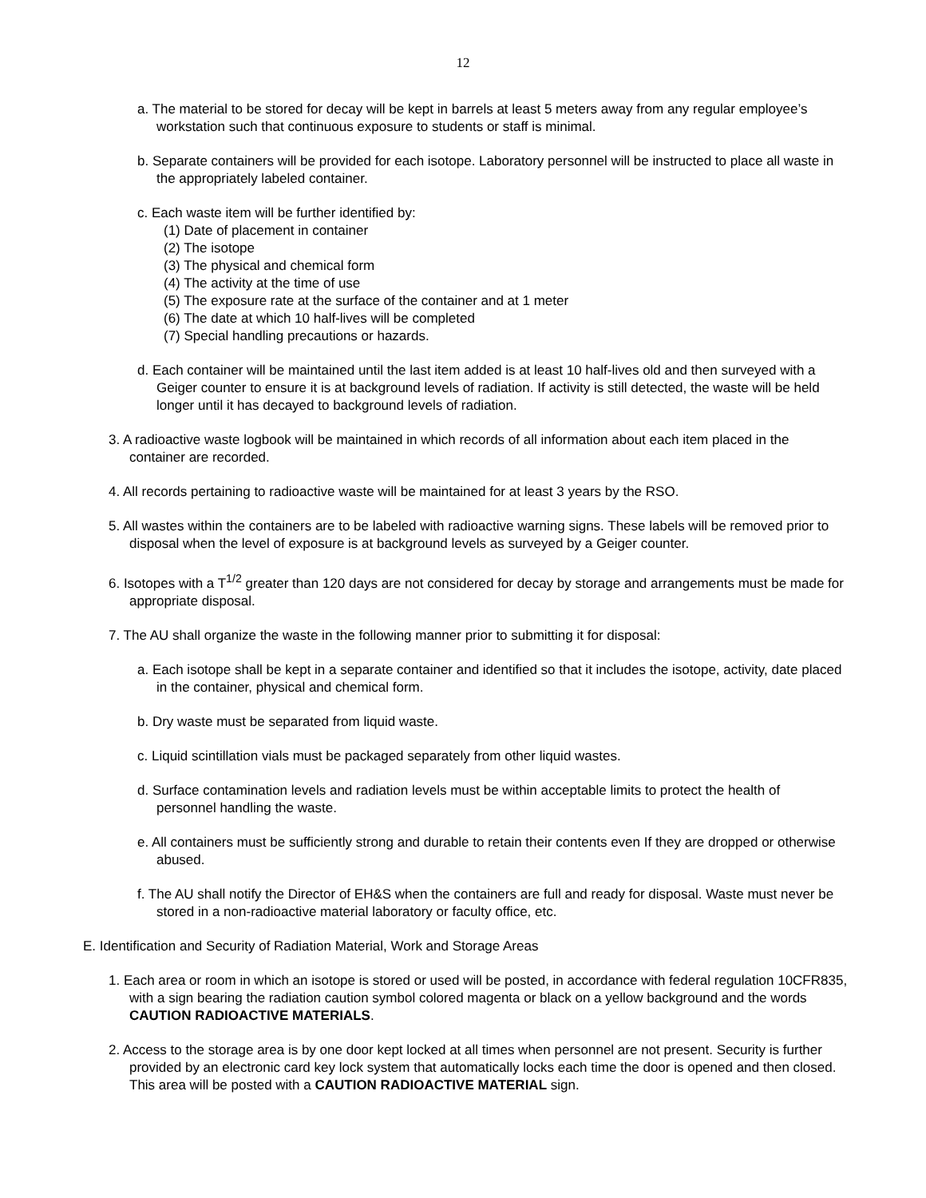12
a. The material to be stored for decay will be kept in barrels at least 5 meters away from any regular employee’s workstation such that continuous exposure to students or staff is minimal.
b. Separate containers will be provided for each isotope. Laboratory personnel will be instructed to place all waste in the appropriately labeled container.
c. Each waste item will be further identified by:
(1) Date of placement in container
(2) The isotope
(3) The physical and chemical form
(4) The activity at the time of use
(5) The exposure rate at the surface of the container and at 1 meter
(6) The date at which 10 half-lives will be completed
(7) Special handling precautions or hazards.
d. Each container will be maintained until the last item added is at least 10 half-lives old and then surveyed with a Geiger counter to ensure it is at background levels of radiation. If activity is still detected, the waste will be held longer until it has decayed to background levels of radiation.
3. A radioactive waste logbook will be maintained in which records of all information about each item placed in the container are recorded.
4. All records pertaining to radioactive waste will be maintained for at least 3 years by the RSO.
5. All wastes within the containers are to be labeled with radioactive warning signs. These labels will be removed prior to disposal when the level of exposure is at background levels as surveyed by a Geiger counter.
6. Isotopes with a T<sup>1/2</sup> greater than 120 days are not considered for decay by storage and arrangements must be made for appropriate disposal.
7. The AU shall organize the waste in the following manner prior to submitting it for disposal:
a. Each isotope shall be kept in a separate container and identified so that it includes the isotope, activity, date placed in the container, physical and chemical form.
b. Dry waste must be separated from liquid waste.
c. Liquid scintillation vials must be packaged separately from other liquid wastes.
d. Surface contamination levels and radiation levels must be within acceptable limits to protect the health of personnel handling the waste.
e. All containers must be sufficiently strong and durable to retain their contents even If they are dropped or otherwise abused.
f. The AU shall notify the Director of EH&S when the containers are full and ready for disposal. Waste must never be stored in a non-radioactive material laboratory or faculty office, etc.
E. Identification and Security of Radiation Material, Work and Storage Areas
1. Each area or room in which an isotope is stored or used will be posted, in accordance with federal regulation 10CFR835, with a sign bearing the radiation caution symbol colored magenta or black on a yellow background and the words CAUTION RADIOACTIVE MATERIALS.
2. Access to the storage area is by one door kept locked at all times when personnel are not present. Security is further provided by an electronic card key lock system that automatically locks each time the door is opened and then closed. This area will be posted with a CAUTION RADIOACTIVE MATERIAL sign.